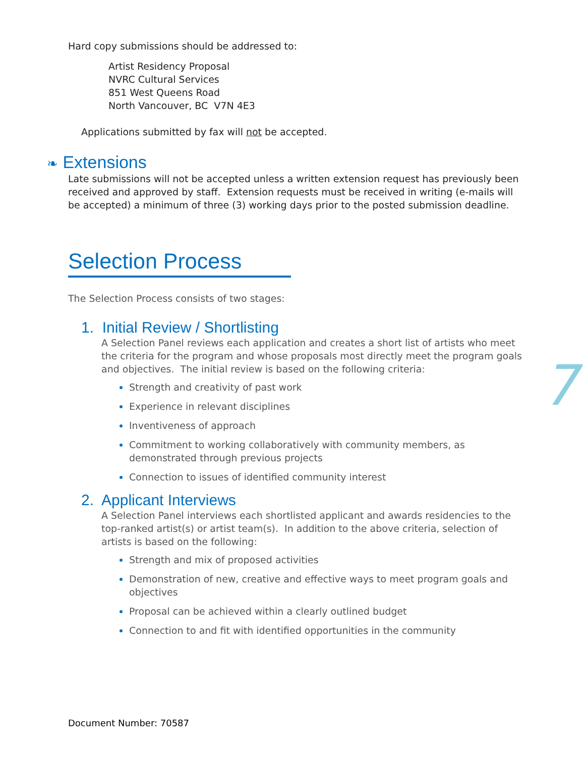Hard copy submissions should be addressed to:
Artist Residency Proposal
NVRC Cultural Services
851 West Queens Road
North Vancouver, BC V7N 4E3
Applications submitted by fax will not be accepted.
❧ Extensions
Late submissions will not be accepted unless a written extension request has previously been received and approved by staff. Extension requests must be received in writing (e-mails will be accepted) a minimum of three (3) working days prior to the posted submission deadline.
Selection Process
The Selection Process consists of two stages:
1. Initial Review / Shortlisting
A Selection Panel reviews each application and creates a short list of artists who meet the criteria for the program and whose proposals most directly meet the program goals and objectives. The initial review is based on the following criteria:
Strength and creativity of past work
Experience in relevant disciplines
Inventiveness of approach
Commitment to working collaboratively with community members, as demonstrated through previous projects
Connection to issues of identified community interest
2. Applicant Interviews
A Selection Panel interviews each shortlisted applicant and awards residencies to the top-ranked artist(s) or artist team(s). In addition to the above criteria, selection of artists is based on the following:
Strength and mix of proposed activities
Demonstration of new, creative and effective ways to meet program goals and objectives
Proposal can be achieved within a clearly outlined budget
Connection to and fit with identified opportunities in the community
7
Document Number: 70587